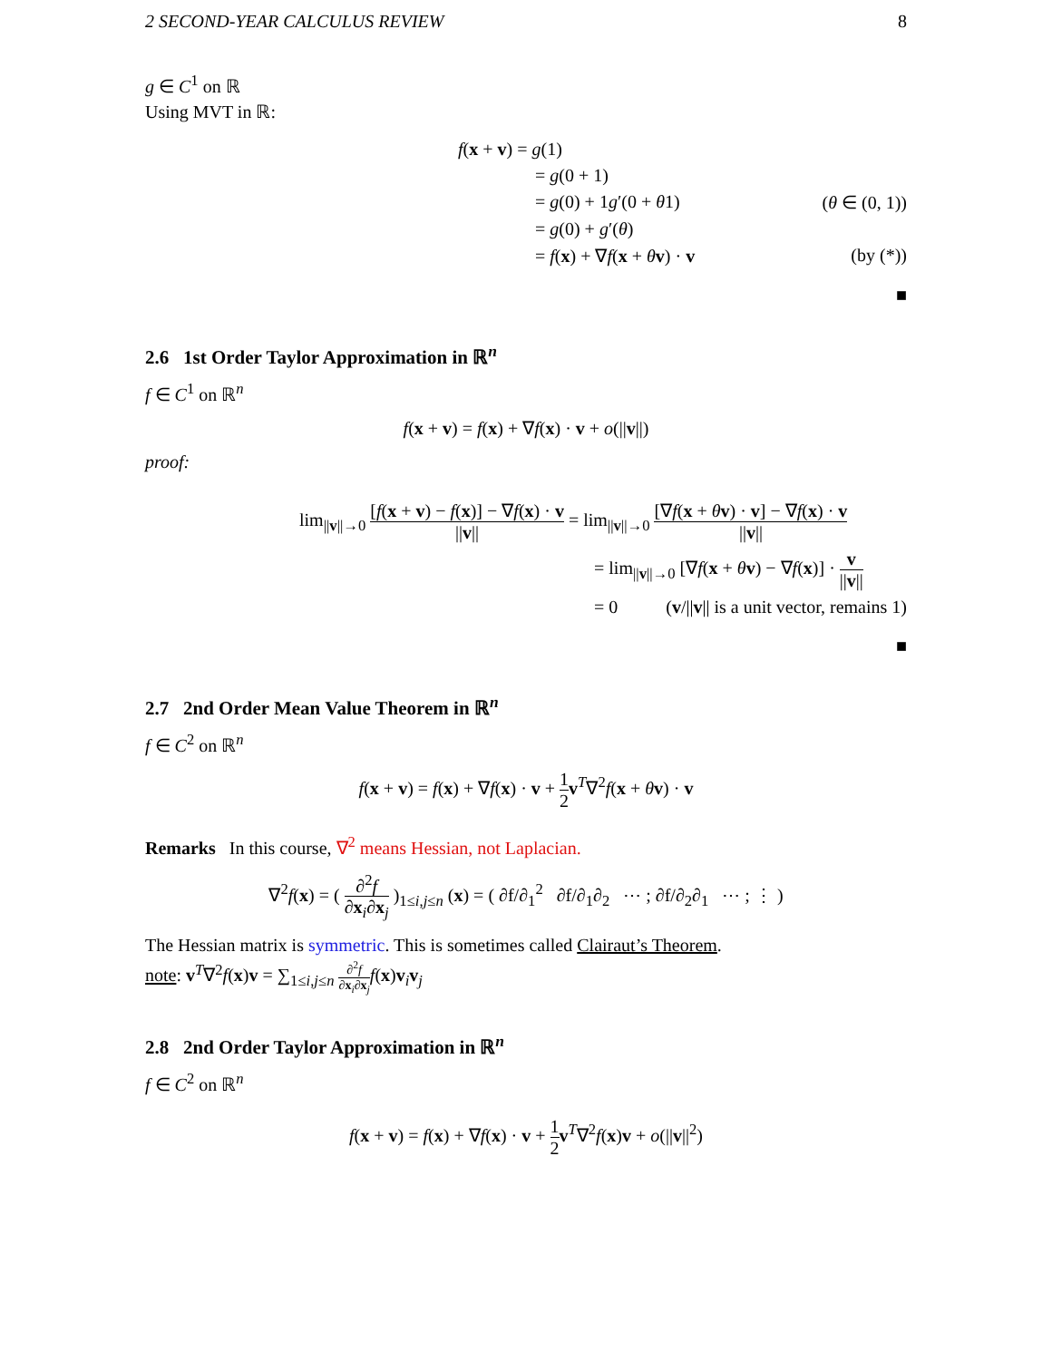2 SECOND-YEAR CALCULUS REVIEW 8
g ∈ C<sup>1</sup> on ℝ
Using MVT in ℝ:
f(x + v) = g(1)
= g(0 + 1)
= g(0) + 1g′(0 + θ1) (θ ∈ (0, 1))
= g(0) + g′(θ)
= f(x) + ∇f(x + θv) · v (by (*))
■
2.6 1st Order Taylor Approximation in ℝ<sup>n</sup>
f ∈ C<sup>1</sup> on ℝ<sup>n</sup>
f(x + v) = f(x) + ∇f(x) · v + o(||v||)
proof:
lim<sub>||v||→0</sub> [f(x + v) − f(x)] − ∇f(x) · v ||v|| = lim<sub>||v||→0</sub> [∇f(x + θv) · v] − ∇f(x) · v ||v||
= lim<sub>||v||→0</sub> [∇f(x + θv) − ∇f(x)] · v ||v||
= 0 (v/||v|| is a unit vector, remains 1)
■
2.7 2nd Order Mean Value Theorem in ℝ<sup>n</sup>
f ∈ C<sup>2</sup> on ℝ<sup>n</sup>
f(x + v) = f(x) + ∇f(x) · v + 1 2 v<sup>T</sup>∇<sup>2</sup>f(x + θv) · v
Remarks In this course, ∇<sup>2</sup> means Hessian, not Laplacian.
∇<sup>2</sup>f(x) = ( ∂<sup>2</sup>f ∂x<sub>i</sub>∂x<sub>j</sub> )<sub>1≤i,j≤n</sub> (x) = ( ∂f/∂<sub>1</sub><sup>2</sup> ∂f/∂<sub>1</sub>∂<sub>2</sub> ⋯ ; ∂f/∂<sub>2</sub>∂<sub>1</sub> ⋯ ; ⋮ )
The Hessian matrix is symmetric. This is sometimes called Clairaut’s Theorem.
note: v<sup>T</sup>∇<sup>2</sup>f(x)v = ∑<sub>1≤i,j≤n</sub> ∂<sup>2</sup>f ∂x<sub>i</sub>∂x<sub>j</sub> f(x)v<sub>i</sub>v<sub>j</sub>
2.8 2nd Order Taylor Approximation in ℝ<sup>n</sup>
f ∈ C<sup>2</sup> on ℝ<sup>n</sup>
f(x + v) = f(x) + ∇f(x) · v + 1 2 v<sup>T</sup>∇<sup>2</sup>f(x)v + o(||v||<sup>2</sup>)